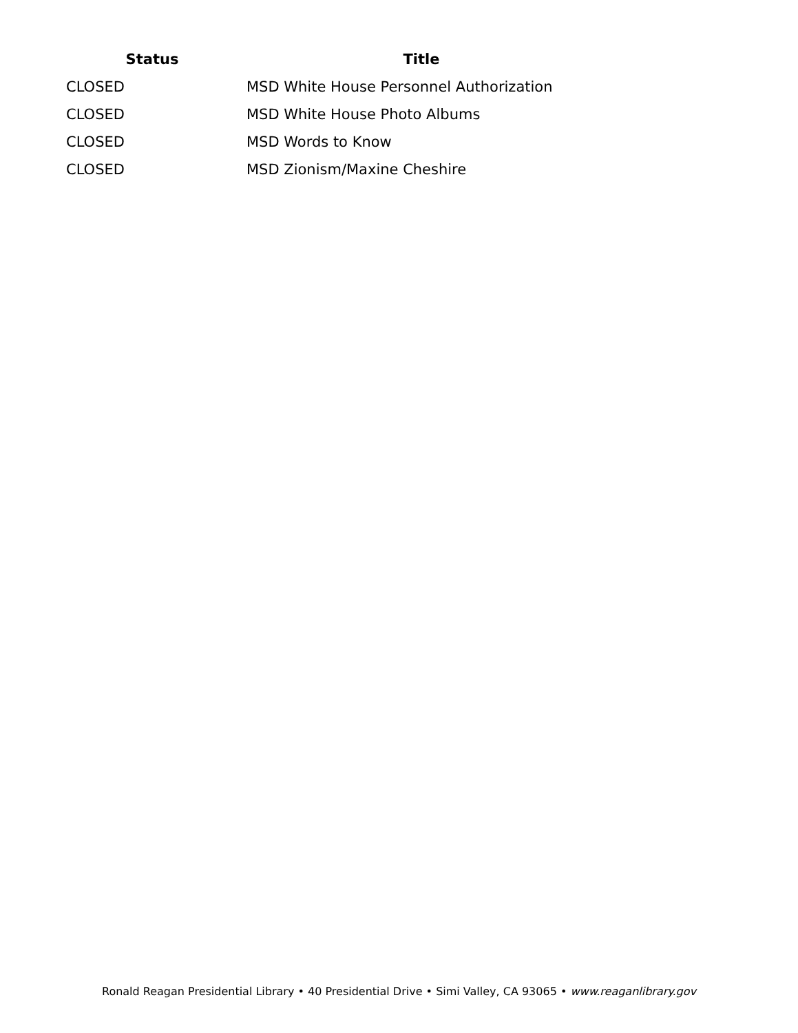| Status | Title |
| --- | --- |
| CLOSED | MSD White House Personnel Authorization |
| CLOSED | MSD White House Photo Albums |
| CLOSED | MSD Words to Know |
| CLOSED | MSD Zionism/Maxine Cheshire |
Ronald Reagan Presidential Library • 40 Presidential Drive • Simi Valley, CA 93065 • www.reaganlibrary.gov